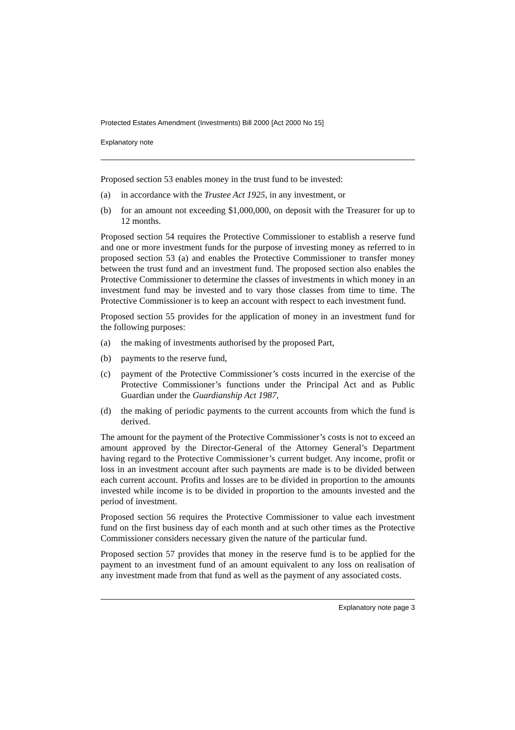Protected Estates Amendment (Investments) Bill 2000 [Act 2000 No 15]
Explanatory note
Proposed section 53 enables money in the trust fund to be invested:
(a) in accordance with the Trustee Act 1925, in any investment, or
(b) for an amount not exceeding $1,000,000, on deposit with the Treasurer for up to 12 months.
Proposed section 54 requires the Protective Commissioner to establish a reserve fund and one or more investment funds for the purpose of investing money as referred to in proposed section 53 (a) and enables the Protective Commissioner to transfer money between the trust fund and an investment fund. The proposed section also enables the Protective Commissioner to determine the classes of investments in which money in an investment fund may be invested and to vary those classes from time to time. The Protective Commissioner is to keep an account with respect to each investment fund.
Proposed section 55 provides for the application of money in an investment fund for the following purposes:
(a) the making of investments authorised by the proposed Part,
(b) payments to the reserve fund,
(c) payment of the Protective Commissioner’s costs incurred in the exercise of the Protective Commissioner’s functions under the Principal Act and as Public Guardian under the Guardianship Act 1987,
(d) the making of periodic payments to the current accounts from which the fund is derived.
The amount for the payment of the Protective Commissioner’s costs is not to exceed an amount approved by the Director-General of the Attorney General’s Department having regard to the Protective Commissioner’s current budget. Any income, profit or loss in an investment account after such payments are made is to be divided between each current account. Profits and losses are to be divided in proportion to the amounts invested while income is to be divided in proportion to the amounts invested and the period of investment.
Proposed section 56 requires the Protective Commissioner to value each investment fund on the first business day of each month and at such other times as the Protective Commissioner considers necessary given the nature of the particular fund.
Proposed section 57 provides that money in the reserve fund is to be applied for the payment to an investment fund of an amount equivalent to any loss on realisation of any investment made from that fund as well as the payment of any associated costs.
Explanatory note page 3